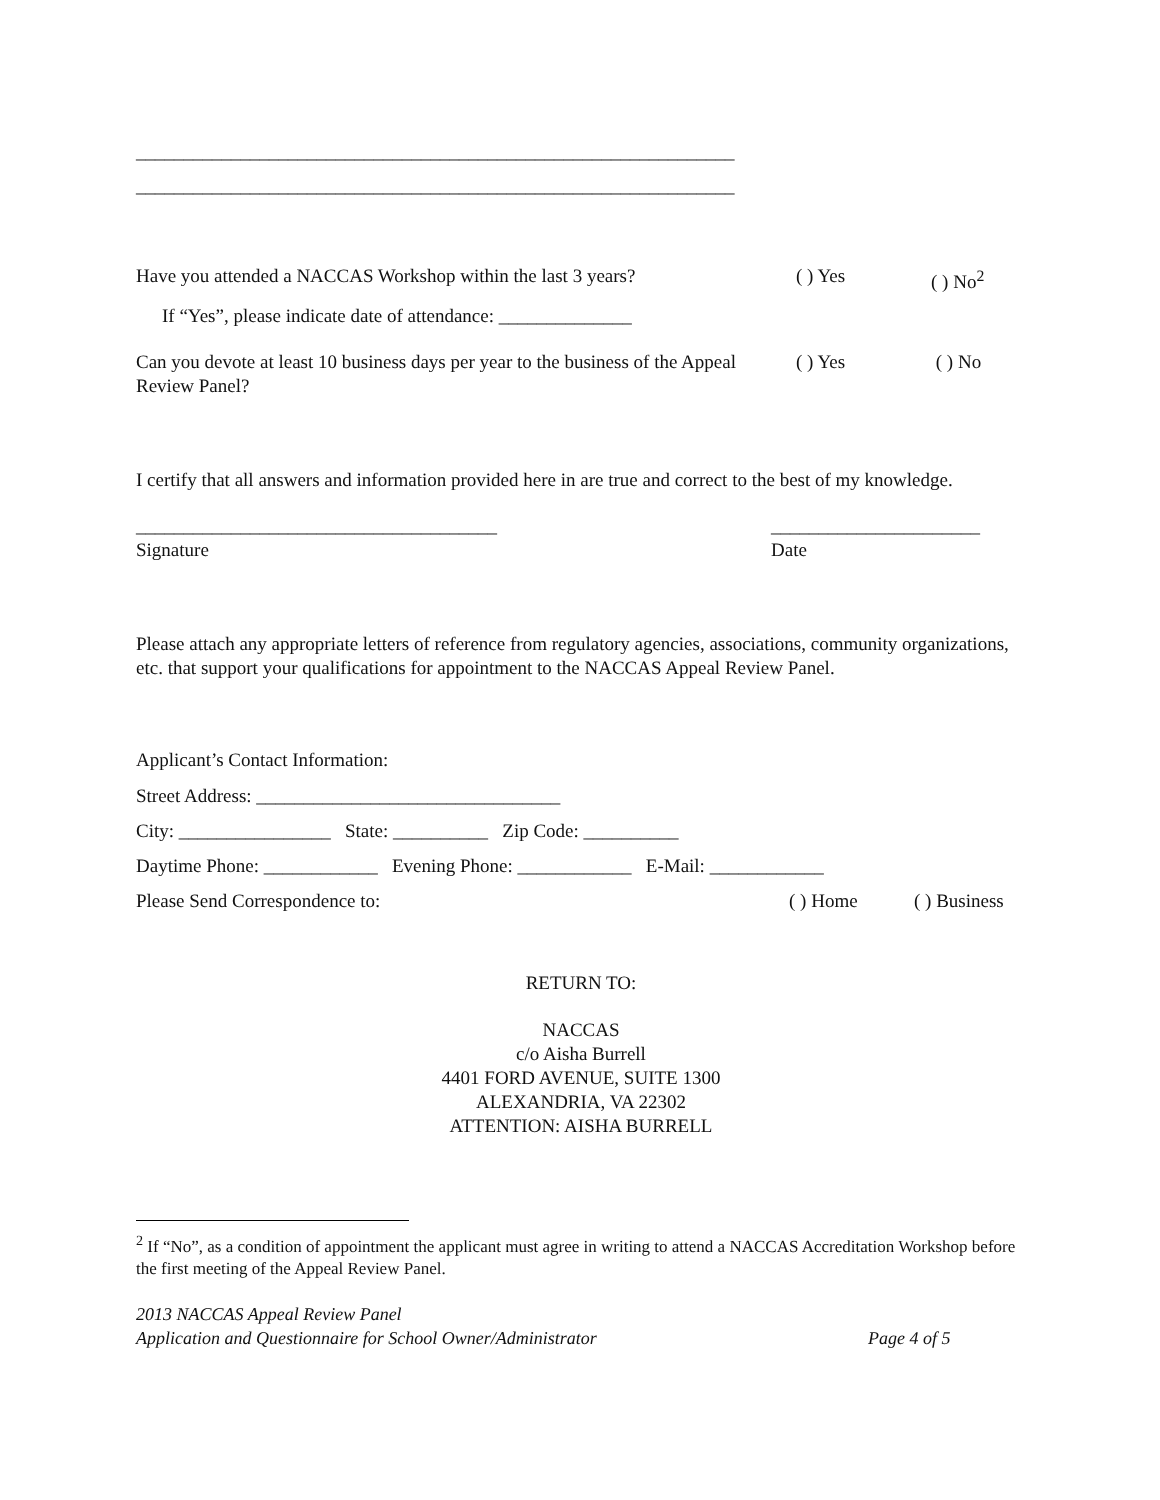_______________________________________________________________
_______________________________________________________________
Have you attended a NACCAS Workshop within the last 3 years?
( ) Yes ( ) No<sup>2</sup>
If “Yes”, please indicate date of attendance: ______________
Can you devote at least 10 business days per year to the business of the Appeal Review Panel?
( ) Yes ( ) No
I certify that all answers and information provided here in are true and correct to the best of my knowledge.
______________________________________
Signature
______________________
Date
Please attach any appropriate letters of reference from regulatory agencies, associations, community organizations, etc. that support your qualifications for appointment to the NACCAS Appeal Review Panel.
Applicant’s Contact Information:
Street Address: ________________________________
City: ________________ State: __________ Zip Code: __________
Daytime Phone: ____________ Evening Phone: ____________ E-Mail: ____________
Please Send Correspondence to: ( ) Home ( ) Business
RETURN TO:
NACCAS
c/o Aisha Burrell
4401 FORD AVENUE, SUITE 1300
ALEXANDRIA, VA 22302
ATTENTION: AISHA BURRELL
<sup>2</sup> If “No”, as a condition of appointment the applicant must agree in writing to attend a NACCAS Accreditation Workshop before the first meeting of the Appeal Review Panel.
2013 NACCAS Appeal Review Panel
Application and Questionnaire for School Owner/Administrator
Page 4 of 5